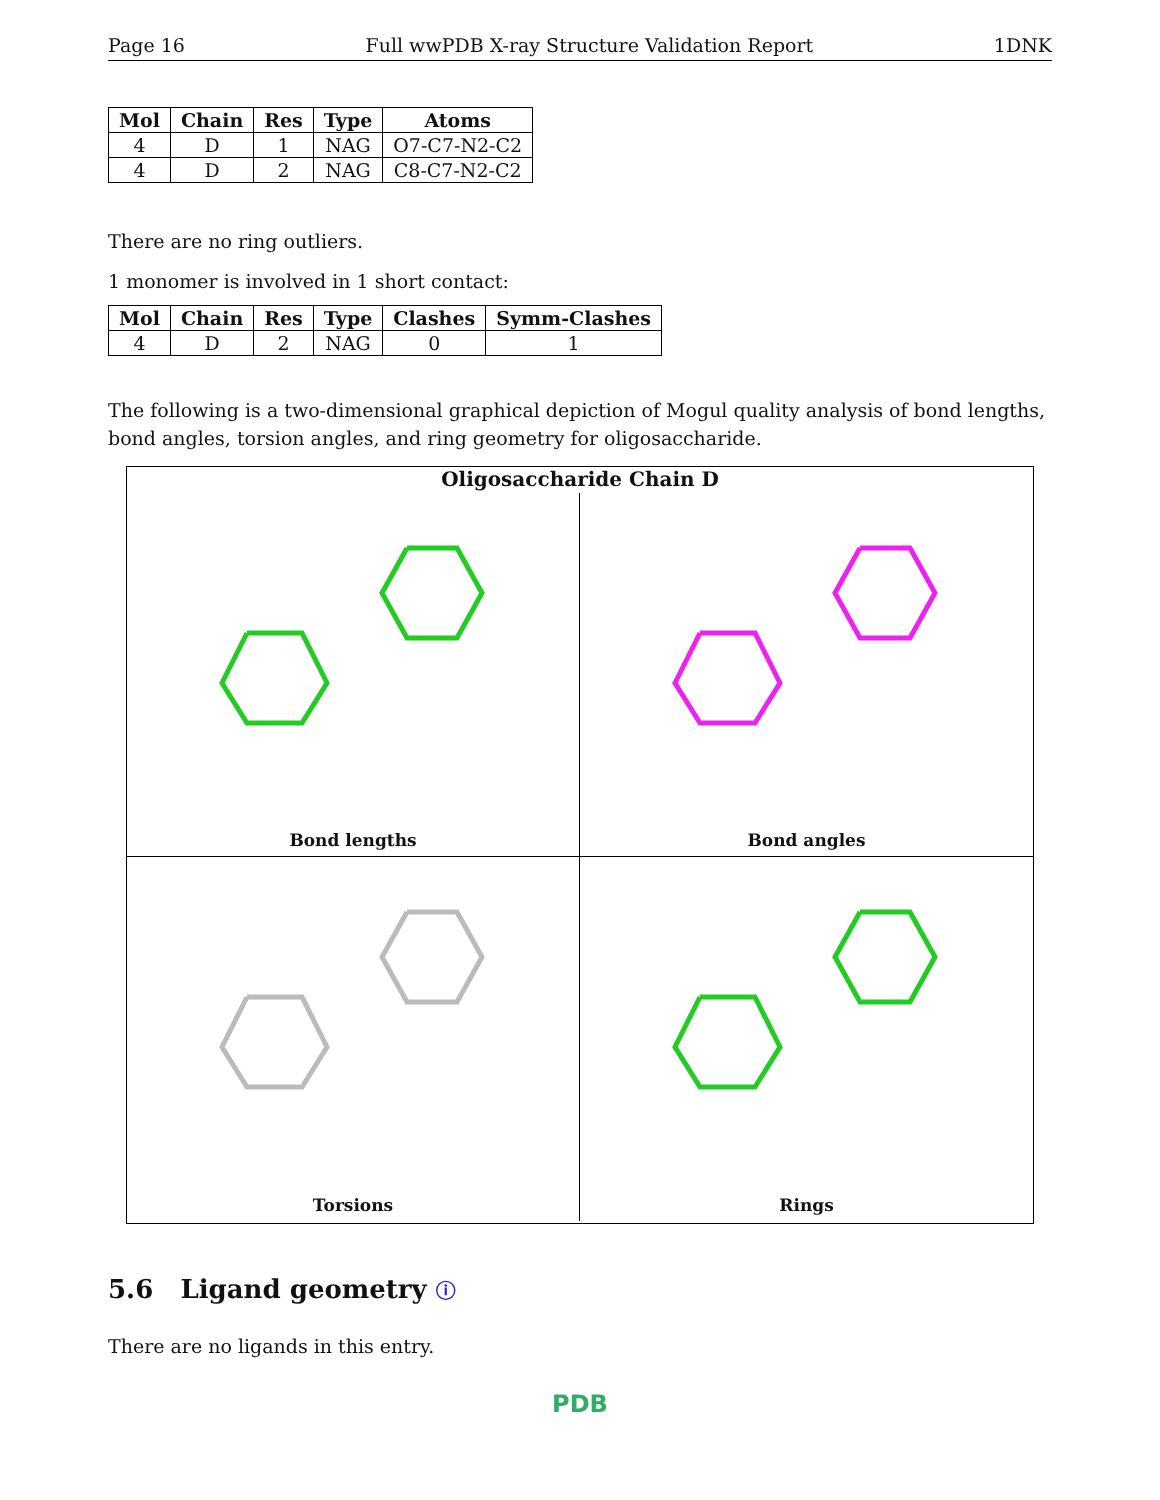Page 16 Full wwPDB X-ray Structure Validation Report 1DNK
| Mol | Chain | Res | Type | Atoms |
| --- | --- | --- | --- | --- |
| 4 | D | 1 | NAG | O7-C7-N2-C2 |
| 4 | D | 2 | NAG | C8-C7-N2-C2 |
There are no ring outliers.
1 monomer is involved in 1 short contact:
| Mol | Chain | Res | Type | Clashes | Symm-Clashes |
| --- | --- | --- | --- | --- | --- |
| 4 | D | 2 | NAG | 0 | 1 |
The following is a two-dimensional graphical depiction of Mogul quality analysis of bond lengths, bond angles, torsion angles, and ring geometry for oligosaccharide.
Oligosaccharide Chain D
Bond lengths
Bond angles
Torsions
Rings
5.6 Ligand geometry ⓘ
There are no ligands in this entry.
PDB